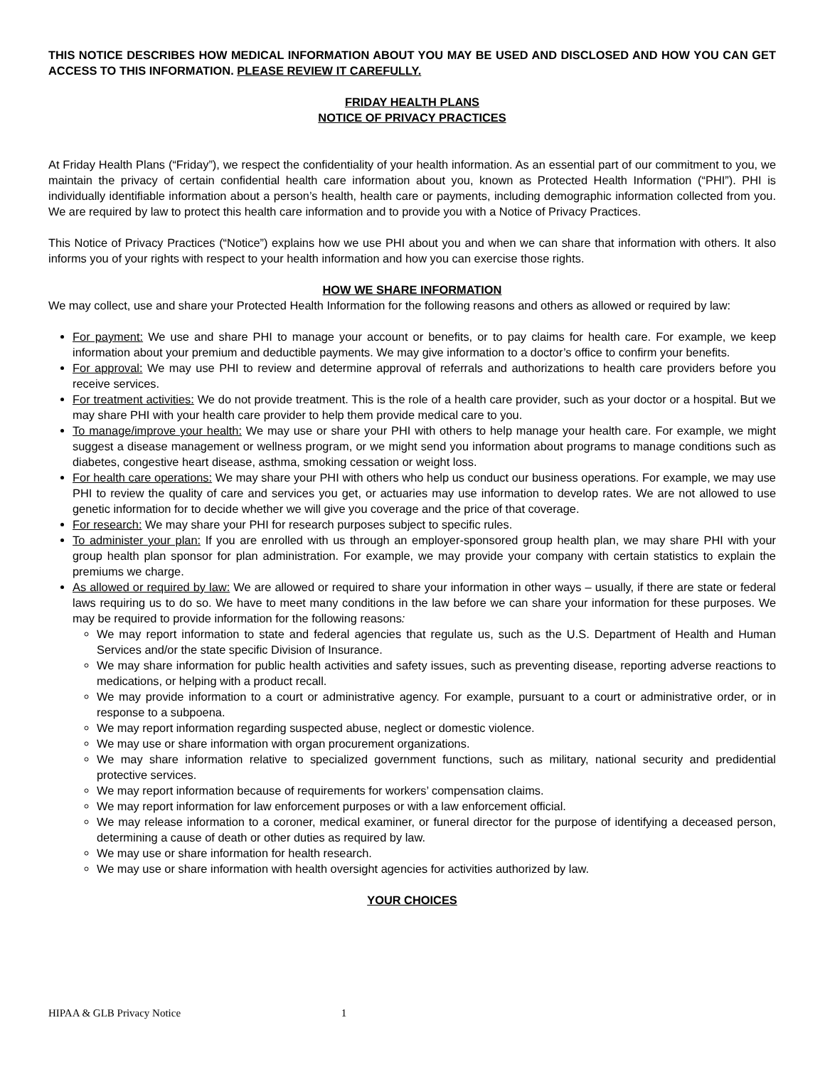THIS NOTICE DESCRIBES HOW MEDICAL INFORMATION ABOUT YOU MAY BE USED AND DISCLOSED AND HOW YOU CAN GET ACCESS TO THIS INFORMATION. PLEASE REVIEW IT CAREFULLY.
FRIDAY HEALTH PLANS
NOTICE OF PRIVACY PRACTICES
At Friday Health Plans (“Friday”), we respect the confidentiality of your health information. As an essential part of our commitment to you, we maintain the privacy of certain confidential health care information about you, known as Protected Health Information (“PHI”). PHI is individually identifiable information about a person’s health, health care or payments, including demographic information collected from you. We are required by law to protect this health care information and to provide you with a Notice of Privacy Practices.
This Notice of Privacy Practices (“Notice”) explains how we use PHI about you and when we can share that information with others. It also informs you of your rights with respect to your health information and how you can exercise those rights.
HOW WE SHARE INFORMATION
We may collect, use and share your Protected Health Information for the following reasons and others as allowed or required by law:
For payment: We use and share PHI to manage your account or benefits, or to pay claims for health care. For example, we keep information about your premium and deductible payments. We may give information to a doctor’s office to confirm your benefits.
For approval: We may use PHI to review and determine approval of referrals and authorizations to health care providers before you receive services.
For treatment activities: We do not provide treatment. This is the role of a health care provider, such as your doctor or a hospital. But we may share PHI with your health care provider to help them provide medical care to you.
To manage/improve your health: We may use or share your PHI with others to help manage your health care. For example, we might suggest a disease management or wellness program, or we might send you information about programs to manage conditions such as diabetes, congestive heart disease, asthma, smoking cessation or weight loss.
For health care operations: We may share your PHI with others who help us conduct our business operations. For example, we may use PHI to review the quality of care and services you get, or actuaries may use information to develop rates. We are not allowed to use genetic information for to decide whether we will give you coverage and the price of that coverage.
For research: We may share your PHI for research purposes subject to specific rules.
To administer your plan: If you are enrolled with us through an employer-sponsored group health plan, we may share PHI with your group health plan sponsor for plan administration. For example, we may provide your company with certain statistics to explain the premiums we charge.
As allowed or required by law: We are allowed or required to share your information in other ways – usually, if there are state or federal laws requiring us to do so. We have to meet many conditions in the law before we can share your information for these purposes. We may be required to provide information for the following reasons:
We may report information to state and federal agencies that regulate us, such as the U.S. Department of Health and Human Services and/or the state specific Division of Insurance.
We may share information for public health activities and safety issues, such as preventing disease, reporting adverse reactions to medications, or helping with a product recall.
We may provide information to a court or administrative agency. For example, pursuant to a court or administrative order, or in response to a subpoena.
We may report information regarding suspected abuse, neglect or domestic violence.
We may use or share information with organ procurement organizations.
We may share information relative to specialized government functions, such as military, national security and predidential protective services.
We may report information because of requirements for workers’ compensation claims.
We may report information for law enforcement purposes or with a law enforcement official.
We may release information to a coroner, medical examiner, or funeral director for the purpose of identifying a deceased person, determining a cause of death or other duties as required by law.
We may use or share information for health research.
We may use or share information with health oversight agencies for activities authorized by law.
YOUR CHOICES
HIPAA & GLB Privacy Notice 1